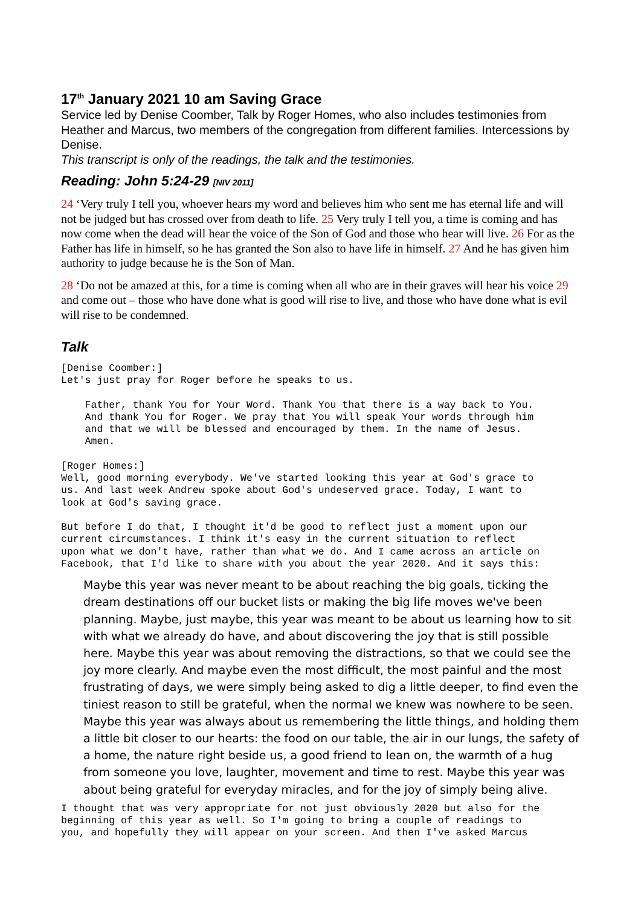17<sup>th</sup> January 2021 10 am Saving Grace
Service led by Denise Coomber, Talk by Roger Homes, who also includes testimonies from Heather and Marcus, two members of the congregation from different families. Intercessions by Denise.
This transcript is only of the readings, the talk and the testimonies.
Reading: John 5:24-29 [NIV 2011]
24 ‘Very truly I tell you, whoever hears my word and believes him who sent me has eternal life and will not be judged but has crossed over from death to life. 25 Very truly I tell you, a time is coming and has now come when the dead will hear the voice of the Son of God and those who hear will live. 26 For as the Father has life in himself, so he has granted the Son also to have life in himself. 27 And he has given him authority to judge because he is the Son of Man.
28 ‘Do not be amazed at this, for a time is coming when all who are in their graves will hear his voice 29 and come out – those who have done what is good will rise to live, and those who have done what is evil will rise to be condemned.
Talk
[Denise Coomber:]
Let's just pray for Roger before he speaks to us.
    Father, thank You for Your Word. Thank You that there is a way back to You.
    And thank You for Roger. We pray that You will speak Your words through him
    and that we will be blessed and encouraged by them. In the name of Jesus.
    Amen.
[Roger Homes:]
Well, good morning everybody. We've started looking this year at God's grace to
us. And last week Andrew spoke about God's undeserved grace. Today, I want to
look at God's saving grace.
But before I do that, I thought it'd be good to reflect just a moment upon our
current circumstances. I think it's easy in the current situation to reflect
upon what we don't have, rather than what we do. And I came across an article on
Facebook, that I'd like to share with you about the year 2020. And it says this:
Maybe this year was never meant to be about reaching the big goals, ticking the dream destinations off our bucket lists or making the big life moves we've been planning. Maybe, just maybe, this year was meant to be about us learning how to sit with what we already do have, and about discovering the joy that is still possible here. Maybe this year was about removing the distractions, so that we could see the joy more clearly. And maybe even the most difficult, the most painful and the most frustrating of days, we were simply being asked to dig a little deeper, to find even the tiniest reason to still be grateful, when the normal we knew was nowhere to be seen. Maybe this year was always about us remembering the little things, and holding them a little bit closer to our hearts: the food on our table, the air in our lungs, the safety of a home, the nature right beside us, a good friend to lean on, the warmth of a hug from someone you love, laughter, movement and time to rest. Maybe this year was about being grateful for everyday miracles, and for the joy of simply being alive.
I thought that was very appropriate for not just obviously 2020 but also for the
beginning of this year as well. So I'm going to bring a couple of readings to
you, and hopefully they will appear on your screen. And then I've asked Marcus